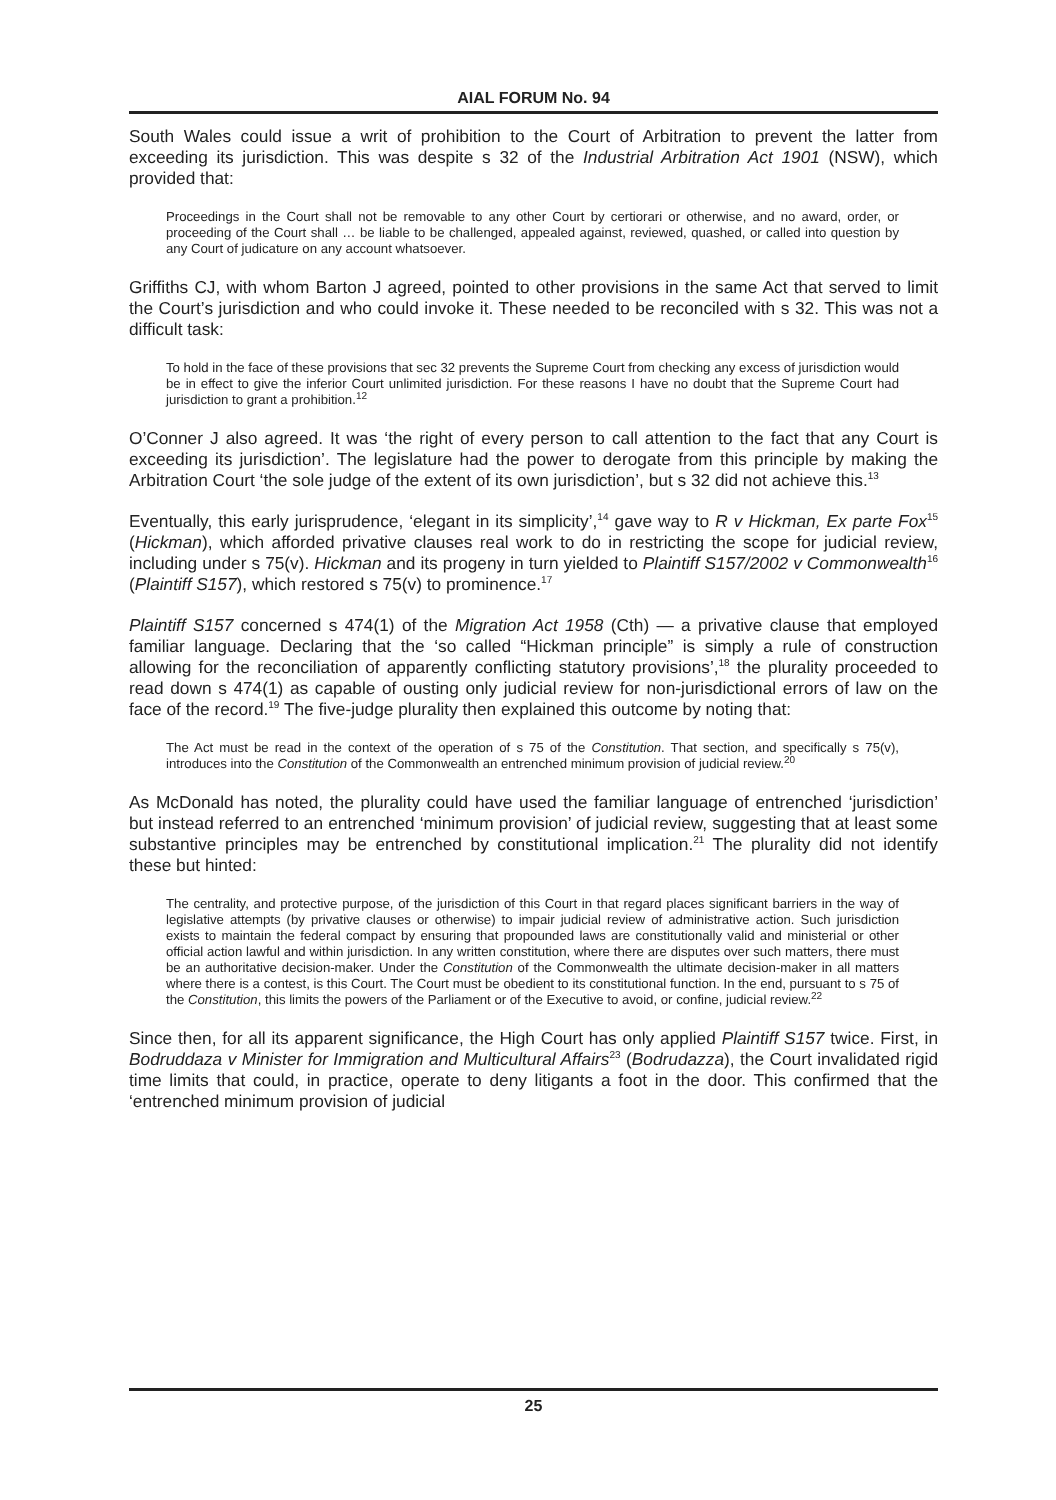AIAL FORUM No. 94
South Wales could issue a writ of prohibition to the Court of Arbitration to prevent the latter from exceeding its jurisdiction. This was despite s 32 of the Industrial Arbitration Act 1901 (NSW), which provided that:
Proceedings in the Court shall not be removable to any other Court by certiorari or otherwise, and no award, order, or proceeding of the Court shall … be liable to be challenged, appealed against, reviewed, quashed, or called into question by any Court of judicature on any account whatsoever.
Griffiths CJ, with whom Barton J agreed, pointed to other provisions in the same Act that served to limit the Court’s jurisdiction and who could invoke it. These needed to be reconciled with s 32. This was not a difficult task:
To hold in the face of these provisions that sec 32 prevents the Supreme Court from checking any excess of jurisdiction would be in effect to give the inferior Court unlimited jurisdiction. For these reasons I have no doubt that the Supreme Court had jurisdiction to grant a prohibition.<sup>12</sup>
O’Conner J also agreed. It was ‘the right of every person to call attention to the fact that any Court is exceeding its jurisdiction’. The legislature had the power to derogate from this principle by making the Arbitration Court ‘the sole judge of the extent of its own jurisdiction’, but s 32 did not achieve this.<sup>13</sup>
Eventually, this early jurisprudence, ‘elegant in its simplicity’,<sup>14</sup> gave way to R v Hickman, Ex parte Fox<sup>15</sup> (Hickman), which afforded privative clauses real work to do in restricting the scope for judicial review, including under s 75(v). Hickman and its progeny in turn yielded to Plaintiff S157/2002 v Commonwealth<sup>16</sup> (Plaintiff S157), which restored s 75(v) to prominence.<sup>17</sup>
Plaintiff S157 concerned s 474(1) of the Migration Act 1958 (Cth) — a privative clause that employed familiar language. Declaring that the ‘so called “Hickman principle” is simply a rule of construction allowing for the reconciliation of apparently conflicting statutory provisions’,<sup>18</sup> the plurality proceeded to read down s 474(1) as capable of ousting only judicial review for non-jurisdictional errors of law on the face of the record.<sup>19</sup> The five-judge plurality then explained this outcome by noting that:
The Act must be read in the context of the operation of s 75 of the Constitution. That section, and specifically s 75(v), introduces into the Constitution of the Commonwealth an entrenched minimum provision of judicial review.<sup>20</sup>
As McDonald has noted, the plurality could have used the familiar language of entrenched ‘jurisdiction’ but instead referred to an entrenched ‘minimum provision’ of judicial review, suggesting that at least some substantive principles may be entrenched by constitutional implication.<sup>21</sup> The plurality did not identify these but hinted:
The centrality, and protective purpose, of the jurisdiction of this Court in that regard places significant barriers in the way of legislative attempts (by privative clauses or otherwise) to impair judicial review of administrative action. Such jurisdiction exists to maintain the federal compact by ensuring that propounded laws are constitutionally valid and ministerial or other official action lawful and within jurisdiction. In any written constitution, where there are disputes over such matters, there must be an authoritative decision-maker. Under the Constitution of the Commonwealth the ultimate decision-maker in all matters where there is a contest, is this Court. The Court must be obedient to its constitutional function. In the end, pursuant to s 75 of the Constitution, this limits the powers of the Parliament or of the Executive to avoid, or confine, judicial review.<sup>22</sup>
Since then, for all its apparent significance, the High Court has only applied Plaintiff S157 twice. First, in Bodruddaza v Minister for Immigration and Multicultural Affairs<sup>23</sup> (Bodrudazza), the Court invalidated rigid time limits that could, in practice, operate to deny litigants a foot in the door. This confirmed that the ‘entrenched minimum provision of judicial
25